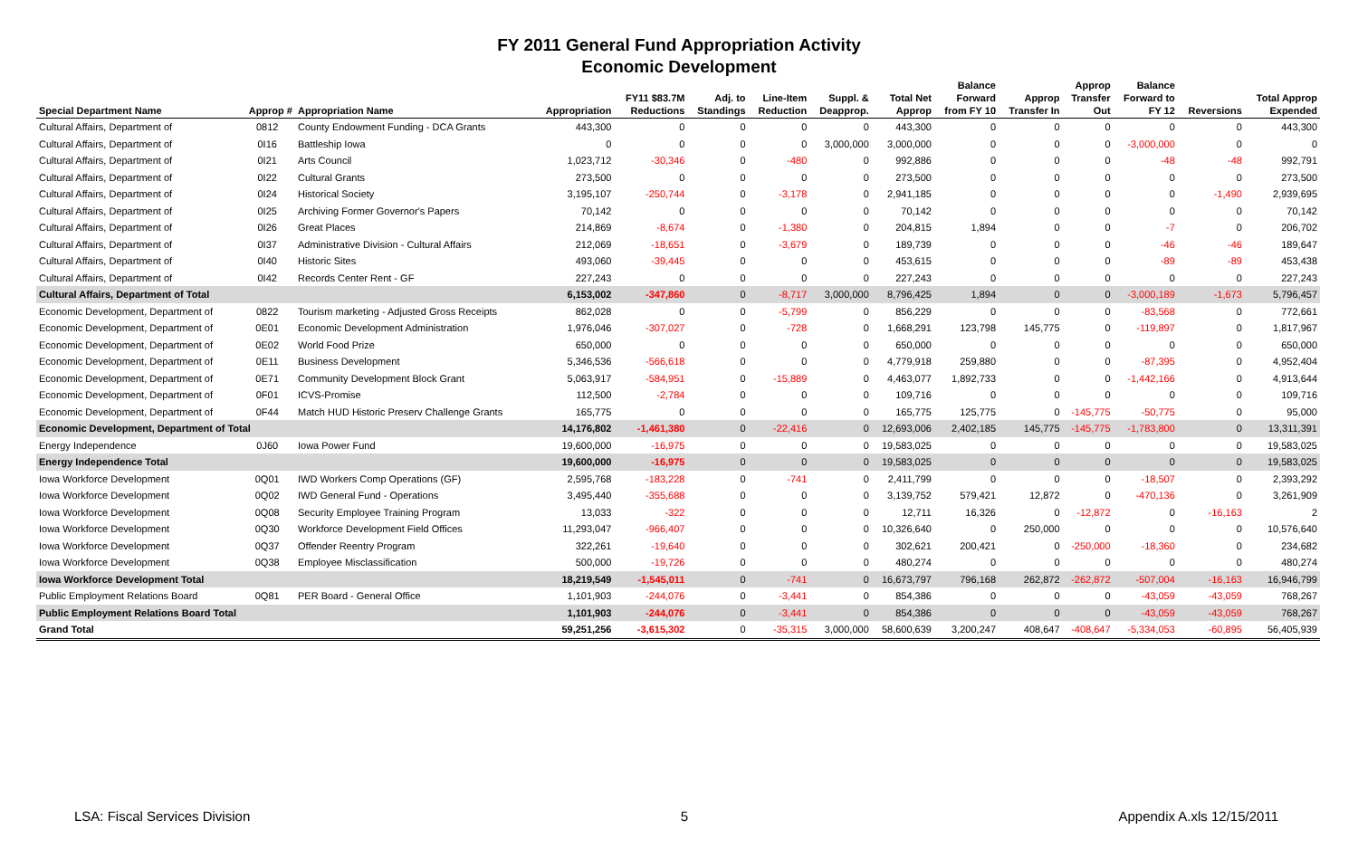FY 2011 General Fund Appropriation Activity
Economic Development
| Special Department Name | Approp # | Appropriation Name | Appropriation | FY11 $83.7M Reductions | Adj. to Standings | Line-Item Reduction | Suppl. & Deapprop. | Total Net Approp | Balance Forward from FY 10 | Approp Transfer In | Approp Transfer Out | Balance Forward to FY 12 | Reversions | Total Approp Expended |
| --- | --- | --- | --- | --- | --- | --- | --- | --- | --- | --- | --- | --- | --- | --- |
| Cultural Affairs, Department of | 0812 | County Endowment Funding - DCA Grants | 443,300 | 0 | 0 | 0 | 0 | 443,300 | 0 | 0 | 0 | 0 | 0 | 443,300 |
| Cultural Affairs, Department of | 0I16 | Battleship Iowa | 0 | 0 | 0 | 0 | 3,000,000 | 3,000,000 | 0 | 0 | 0 | -3,000,000 | 0 | 0 |
| Cultural Affairs, Department of | 0I21 | Arts Council | 1,023,712 | -30,346 | 0 | -480 | 0 | 992,886 | 0 | 0 | 0 | -48 | -48 | 992,791 |
| Cultural Affairs, Department of | 0I22 | Cultural Grants | 273,500 | 0 | 0 | 0 | 0 | 273,500 | 0 | 0 | 0 | 0 | 0 | 273,500 |
| Cultural Affairs, Department of | 0I24 | Historical Society | 3,195,107 | -250,744 | 0 | -3,178 | 0 | 2,941,185 | 0 | 0 | 0 | 0 | -1,490 | 2,939,695 |
| Cultural Affairs, Department of | 0I25 | Archiving Former Governor's Papers | 70,142 | 0 | 0 | 0 | 0 | 70,142 | 0 | 0 | 0 | 0 | 0 | 70,142 |
| Cultural Affairs, Department of | 0I26 | Great Places | 214,869 | -8,674 | 0 | -1,380 | 0 | 204,815 | 1,894 | 0 | 0 | -7 | 0 | 206,702 |
| Cultural Affairs, Department of | 0I37 | Administrative Division - Cultural Affairs | 212,069 | -18,651 | 0 | -3,679 | 0 | 189,739 | 0 | 0 | 0 | -46 | -46 | 189,647 |
| Cultural Affairs, Department of | 0I40 | Historic Sites | 493,060 | -39,445 | 0 | 0 | 0 | 453,615 | 0 | 0 | 0 | -89 | -89 | 453,438 |
| Cultural Affairs, Department of | 0I42 | Records Center Rent - GF | 227,243 | 0 | 0 | 0 | 0 | 227,243 | 0 | 0 | 0 | 0 | 0 | 227,243 |
| Cultural Affairs, Department of Total | | | 6,153,002 | -347,860 | 0 | -8,717 | 3,000,000 | 8,796,425 | 1,894 | 0 | 0 | -3,000,189 | -1,673 | 5,796,457 |
| Economic Development, Department of | 0822 | Tourism marketing - Adjusted Gross Receipts | 862,028 | 0 | 0 | -5,799 | 0 | 856,229 | 0 | 0 | 0 | -83,568 | 0 | 772,661 |
| Economic Development, Department of | 0E01 | Economic Development Administration | 1,976,046 | -307,027 | 0 | -728 | 0 | 1,668,291 | 123,798 | 145,775 | 0 | -119,897 | 0 | 1,817,967 |
| Economic Development, Department of | 0E02 | World Food Prize | 650,000 | 0 | 0 | 0 | 0 | 650,000 | 0 | 0 | 0 | 0 | 0 | 650,000 |
| Economic Development, Department of | 0E11 | Business Development | 5,346,536 | -566,618 | 0 | 0 | 0 | 4,779,918 | 259,880 | 0 | 0 | -87,395 | 0 | 4,952,404 |
| Economic Development, Department of | 0E71 | Community Development Block Grant | 5,063,917 | -584,951 | 0 | -15,889 | 0 | 4,463,077 | 1,892,733 | 0 | 0 | -1,442,166 | 0 | 4,913,644 |
| Economic Development, Department of | 0F01 | ICVS-Promise | 112,500 | -2,784 | 0 | 0 | 0 | 109,716 | 0 | 0 | 0 | 0 | 0 | 109,716 |
| Economic Development, Department of | 0F44 | Match HUD Historic Preserv Challenge Grants | 165,775 | 0 | 0 | 0 | 0 | 165,775 | 125,775 | 0 | -145,775 | -50,775 | 0 | 95,000 |
| Economic Development, Department of Total | | | 14,176,802 | -1,461,380 | 0 | -22,416 | 0 | 12,693,006 | 2,402,185 | 145,775 | -145,775 | -1,783,800 | 0 | 13,311,391 |
| Energy Independence | 0J60 | Iowa Power Fund | 19,600,000 | -16,975 | 0 | 0 | 0 | 19,583,025 | 0 | 0 | 0 | 0 | 0 | 19,583,025 |
| Energy Independence Total | | | 19,600,000 | -16,975 | 0 | 0 | 0 | 19,583,025 | 0 | 0 | 0 | 0 | 0 | 19,583,025 |
| Iowa Workforce Development | 0Q01 | IWD Workers Comp Operations (GF) | 2,595,768 | -183,228 | 0 | -741 | 0 | 2,411,799 | 0 | 0 | 0 | -18,507 | 0 | 2,393,292 |
| Iowa Workforce Development | 0Q02 | IWD General Fund - Operations | 3,495,440 | -355,688 | 0 | 0 | 0 | 3,139,752 | 579,421 | 12,872 | 0 | -470,136 | 0 | 3,261,909 |
| Iowa Workforce Development | 0Q08 | Security Employee Training Program | 13,033 | -322 | 0 | 0 | 0 | 12,711 | 16,326 | 0 | -12,872 | 0 | -16,163 | 2 |
| Iowa Workforce Development | 0Q30 | Workforce Development Field Offices | 11,293,047 | -966,407 | 0 | 0 | 0 | 10,326,640 | 0 | 250,000 | 0 | 0 | 0 | 10,576,640 |
| Iowa Workforce Development | 0Q37 | Offender Reentry Program | 322,261 | -19,640 | 0 | 0 | 0 | 302,621 | 200,421 | 0 | -250,000 | -18,360 | 0 | 234,682 |
| Iowa Workforce Development | 0Q38 | Employee Misclassification | 500,000 | -19,726 | 0 | 0 | 0 | 480,274 | 0 | 0 | 0 | 0 | 0 | 480,274 |
| Iowa Workforce Development Total | | | 18,219,549 | -1,545,011 | 0 | -741 | 0 | 16,673,797 | 796,168 | 262,872 | -262,872 | -507,004 | -16,163 | 16,946,799 |
| Public Employment Relations Board | 0Q81 | PER Board - General Office | 1,101,903 | -244,076 | 0 | -3,441 | 0 | 854,386 | 0 | 0 | 0 | -43,059 | -43,059 | 768,267 |
| Public Employment Relations Board Total | | | 1,101,903 | -244,076 | 0 | -3,441 | 0 | 854,386 | 0 | 0 | 0 | -43,059 | -43,059 | 768,267 |
| Grand Total | | | 59,251,256 | -3,615,302 | 0 | -35,315 | 3,000,000 | 58,600,639 | 3,200,247 | 408,647 | -408,647 | -5,334,053 | -60,895 | 56,405,939 |
LSA: Fiscal Services Division 5 Appendix A.xls 12/15/2011